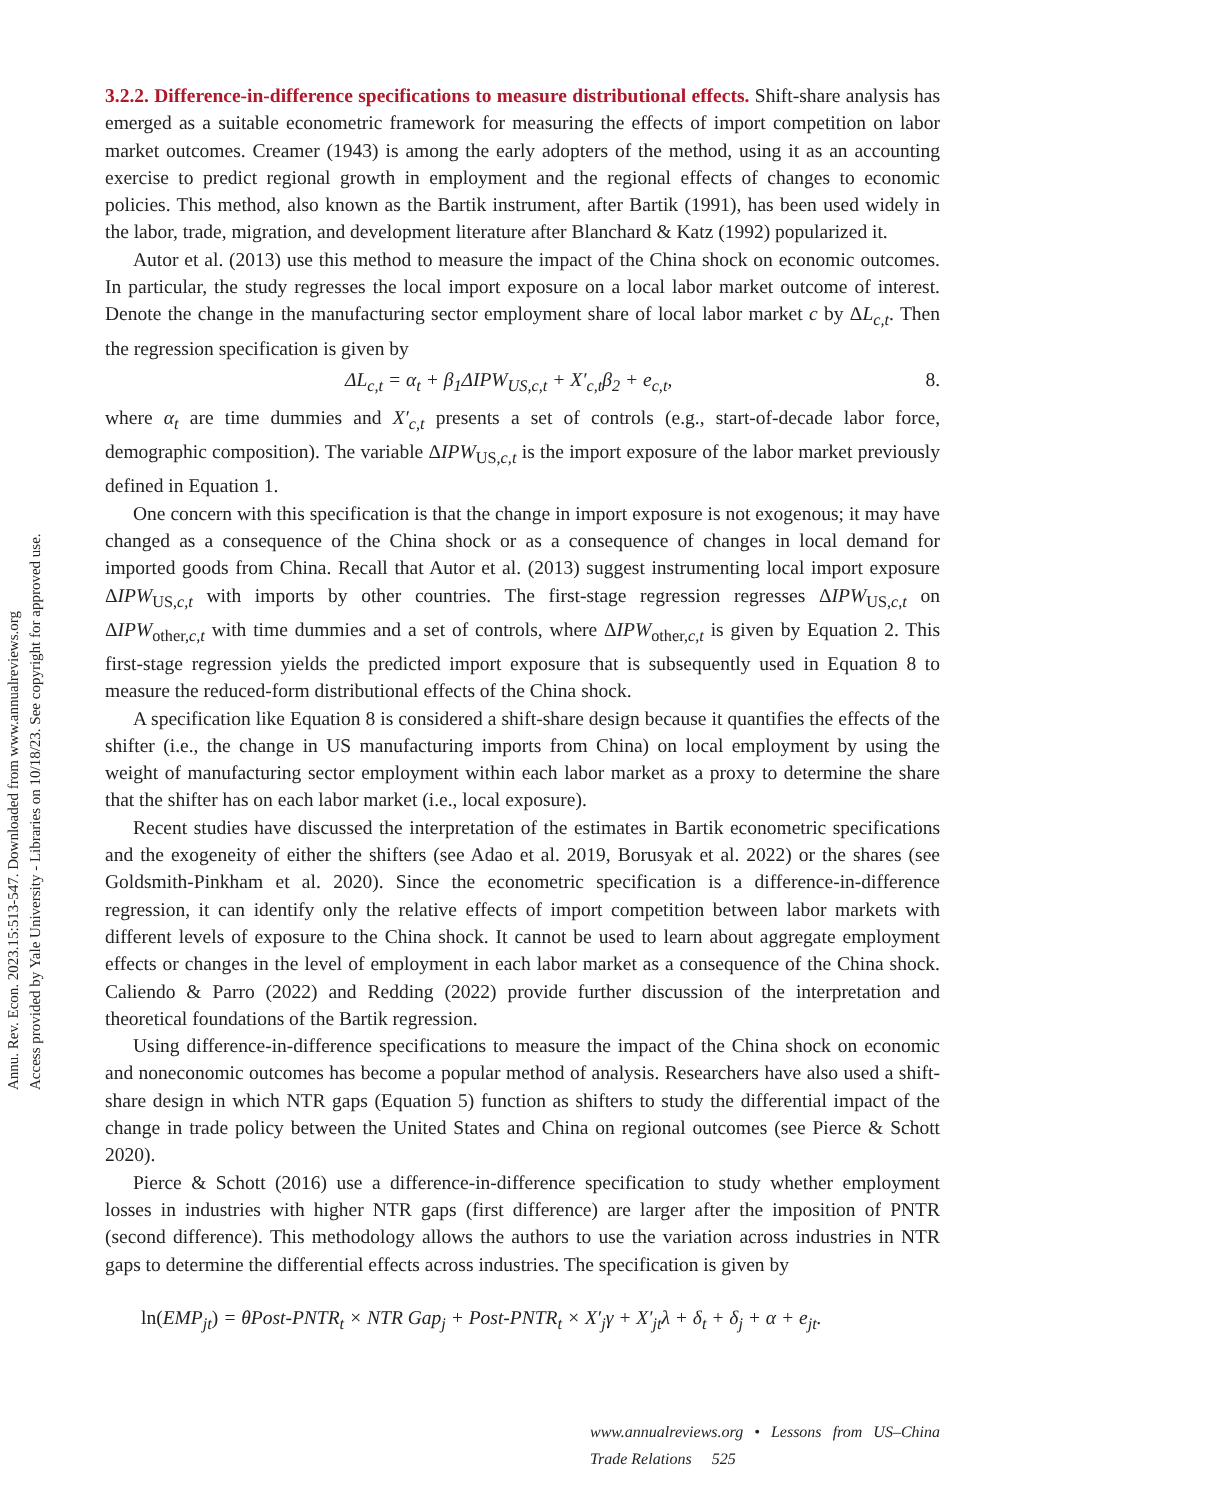Annu. Rev. Econ. 2023.15:513-547. Downloaded from www.annualreviews.org
Access provided by Yale University - Libraries on 10/18/23. See copyright for approved use.
3.2.2. Difference-in-difference specifications to measure distributional effects. Shift-share analysis has emerged as a suitable econometric framework for measuring the effects of import competition on labor market outcomes. Creamer (1943) is among the early adopters of the method, using it as an accounting exercise to predict regional growth in employment and the regional effects of changes to economic policies. This method, also known as the Bartik instrument, after Bartik (1991), has been used widely in the labor, trade, migration, and development literature after Blanchard & Katz (1992) popularized it.
Autor et al. (2013) use this method to measure the impact of the China shock on economic outcomes. In particular, the study regresses the local import exposure on a local labor market outcome of interest. Denote the change in the manufacturing sector employment share of local labor market c by ΔL<sub>c,t</sub>. Then the regression specification is given by
ΔL<sub>c,t</sub> = α<sub>t</sub> + β<sub>1</sub>ΔIPW<sub>US,c,t</sub> + X′<sub>c,t</sub>β<sub>2</sub> + e<sub>c,t</sub>, 8.
where α<sub>t</sub> are time dummies and X′<sub>c,t</sub> presents a set of controls (e.g., start-of-decade labor force, demographic composition). The variable ΔIPW<sub>US,c,t</sub> is the import exposure of the labor market previously defined in Equation 1.
One concern with this specification is that the change in import exposure is not exogenous; it may have changed as a consequence of the China shock or as a consequence of changes in local demand for imported goods from China. Recall that Autor et al. (2013) suggest instrumenting local import exposure ΔIPW<sub>US,c,t</sub> with imports by other countries. The first-stage regression regresses ΔIPW<sub>US,c,t</sub> on ΔIPW<sub>other,c,t</sub> with time dummies and a set of controls, where ΔIPW<sub>other,c,t</sub> is given by Equation 2. This first-stage regression yields the predicted import exposure that is subsequently used in Equation 8 to measure the reduced-form distributional effects of the China shock.
A specification like Equation 8 is considered a shift-share design because it quantifies the effects of the shifter (i.e., the change in US manufacturing imports from China) on local employment by using the weight of manufacturing sector employment within each labor market as a proxy to determine the share that the shifter has on each labor market (i.e., local exposure).
Recent studies have discussed the interpretation of the estimates in Bartik econometric specifications and the exogeneity of either the shifters (see Adao et al. 2019, Borusyak et al. 2022) or the shares (see Goldsmith-Pinkham et al. 2020). Since the econometric specification is a difference-in-difference regression, it can identify only the relative effects of import competition between labor markets with different levels of exposure to the China shock. It cannot be used to learn about aggregate employment effects or changes in the level of employment in each labor market as a consequence of the China shock. Caliendo & Parro (2022) and Redding (2022) provide further discussion of the interpretation and theoretical foundations of the Bartik regression.
Using difference-in-difference specifications to measure the impact of the China shock on economic and noneconomic outcomes has become a popular method of analysis. Researchers have also used a shift-share design in which NTR gaps (Equation 5) function as shifters to study the differential impact of the change in trade policy between the United States and China on regional outcomes (see Pierce & Schott 2020).
Pierce & Schott (2016) use a difference-in-difference specification to study whether employment losses in industries with higher NTR gaps (first difference) are larger after the imposition of PNTR (second difference). This methodology allows the authors to use the variation across industries in NTR gaps to determine the differential effects across industries. The specification is given by
ln(EMP<sub>jt</sub>) = θPost-PNTR<sub>t</sub> × NTR Gap<sub>j</sub> + Post-PNTR<sub>t</sub> × X′<sub>j</sub>γ + X′<sub>jt</sub>λ + δ<sub>t</sub> + δ<sub>j</sub> + α + e<sub>jt</sub>.
www.annualreviews.org • Lessons from US–China Trade Relations 525